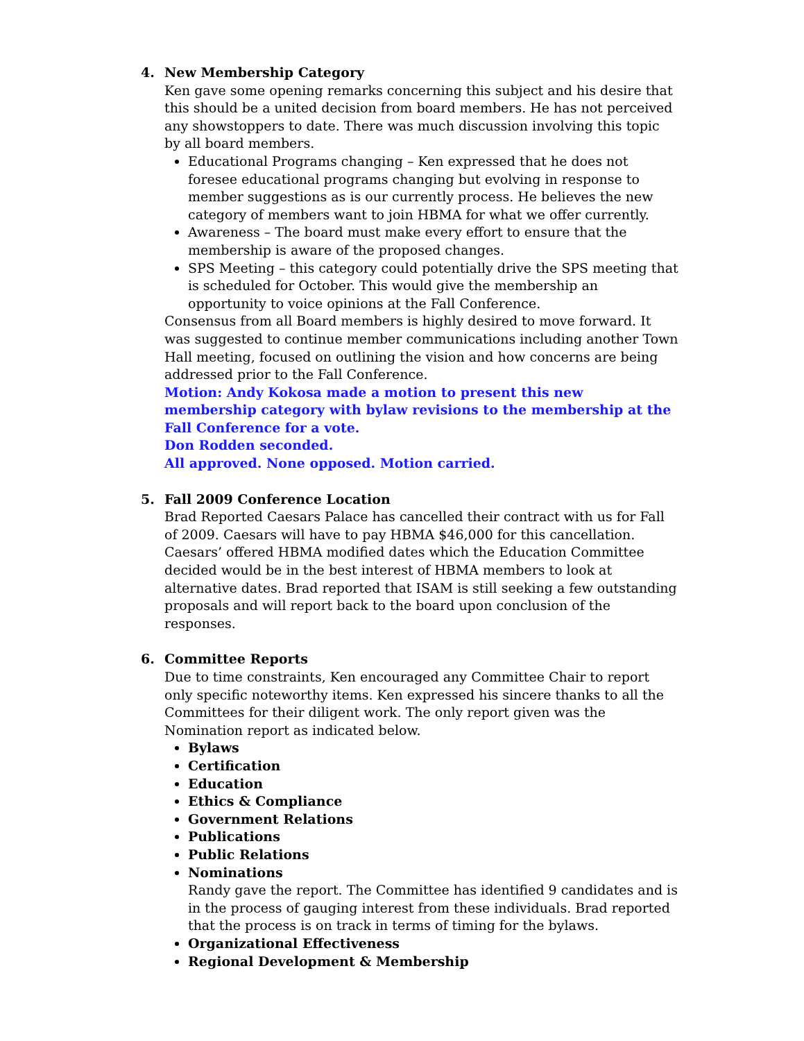4. New Membership Category
Ken gave some opening remarks concerning this subject and his desire that this should be a united decision from board members. He has not perceived any showstoppers to date. There was much discussion involving this topic by all board members.
Educational Programs changing – Ken expressed that he does not foresee educational programs changing but evolving in response to member suggestions as is our currently process. He believes the new category of members want to join HBMA for what we offer currently.
Awareness – The board must make every effort to ensure that the membership is aware of the proposed changes.
SPS Meeting – this category could potentially drive the SPS meeting that is scheduled for October. This would give the membership an opportunity to voice opinions at the Fall Conference.
Consensus from all Board members is highly desired to move forward. It was suggested to continue member communications including another Town Hall meeting, focused on outlining the vision and how concerns are being addressed prior to the Fall Conference.
Motion: Andy Kokosa made a motion to present this new membership category with bylaw revisions to the membership at the Fall Conference for a vote.
Don Rodden seconded.
All approved. None opposed. Motion carried.
5. Fall 2009 Conference Location
Brad Reported Caesars Palace has cancelled their contract with us for Fall of 2009. Caesars will have to pay HBMA $46,000 for this cancellation. Caesars’ offered HBMA modified dates which the Education Committee decided would be in the best interest of HBMA members to look at alternative dates. Brad reported that ISAM is still seeking a few outstanding proposals and will report back to the board upon conclusion of the responses.
6. Committee Reports
Due to time constraints, Ken encouraged any Committee Chair to report only specific noteworthy items. Ken expressed his sincere thanks to all the Committees for their diligent work. The only report given was the Nomination report as indicated below.
Bylaws
Certification
Education
Ethics & Compliance
Government Relations
Publications
Public Relations
Nominations
Randy gave the report. The Committee has identified 9 candidates and is in the process of gauging interest from these individuals. Brad reported that the process is on track in terms of timing for the bylaws.
Organizational Effectiveness
Regional Development & Membership